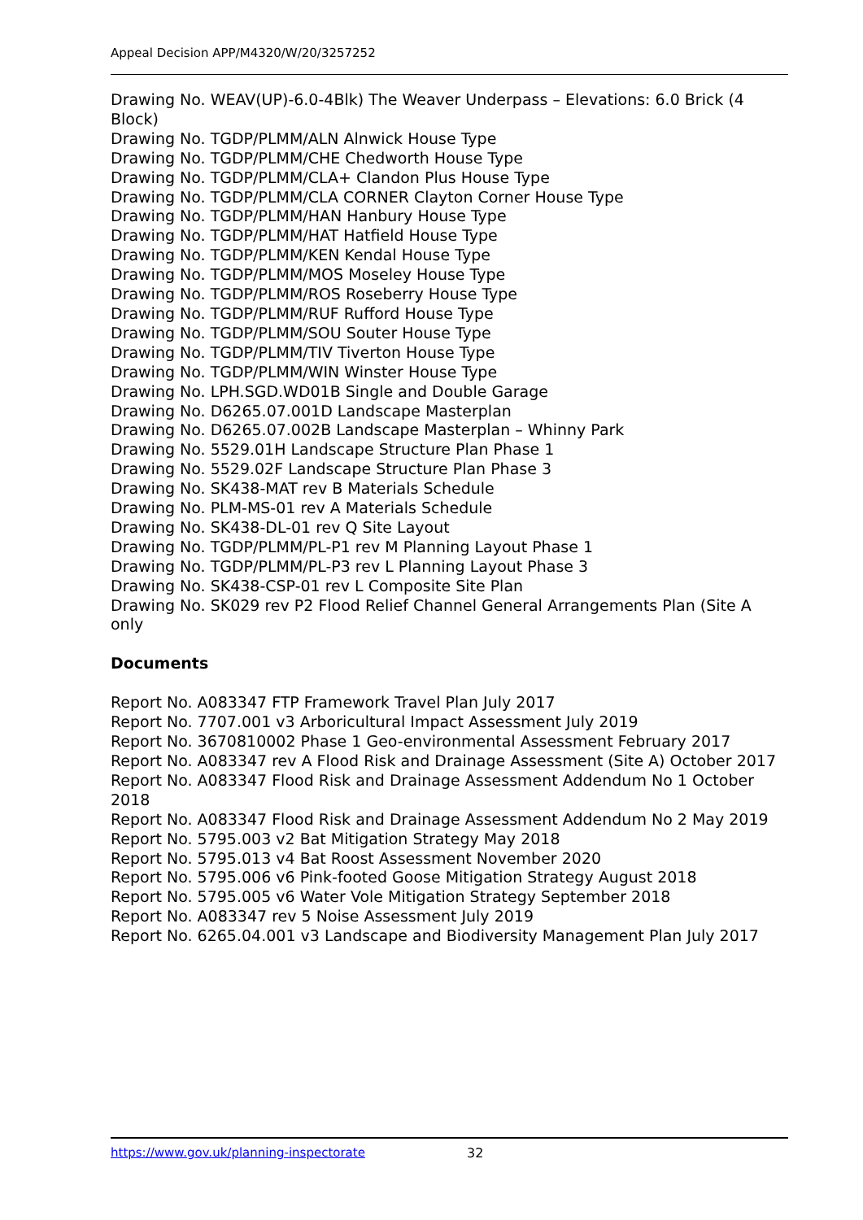Appeal Decision APP/M4320/W/20/3257252
Drawing No. WEAV(UP)-6.0-4Blk) The Weaver Underpass – Elevations: 6.0 Brick (4 Block)
Drawing No. TGDP/PLMM/ALN Alnwick House Type
Drawing No. TGDP/PLMM/CHE Chedworth House Type
Drawing No. TGDP/PLMM/CLA+ Clandon Plus House Type
Drawing No. TGDP/PLMM/CLA CORNER Clayton Corner House Type
Drawing No. TGDP/PLMM/HAN Hanbury House Type
Drawing No. TGDP/PLMM/HAT Hatfield House Type
Drawing No. TGDP/PLMM/KEN Kendal House Type
Drawing No. TGDP/PLMM/MOS Moseley House Type
Drawing No. TGDP/PLMM/ROS Roseberry House Type
Drawing No. TGDP/PLMM/RUF Rufford House Type
Drawing No. TGDP/PLMM/SOU Souter House Type
Drawing No. TGDP/PLMM/TIV Tiverton House Type
Drawing No. TGDP/PLMM/WIN Winster House Type
Drawing No. LPH.SGD.WD01B Single and Double Garage
Drawing No. D6265.07.001D Landscape Masterplan
Drawing No. D6265.07.002B Landscape Masterplan – Whinny Park
Drawing No. 5529.01H Landscape Structure Plan Phase 1
Drawing No. 5529.02F Landscape Structure Plan Phase 3
Drawing No. SK438-MAT rev B Materials Schedule
Drawing No. PLM-MS-01 rev A Materials Schedule
Drawing No. SK438-DL-01 rev Q Site Layout
Drawing No. TGDP/PLMM/PL-P1 rev M Planning Layout Phase 1
Drawing No. TGDP/PLMM/PL-P3 rev L Planning Layout Phase 3
Drawing No. SK438-CSP-01 rev L Composite Site Plan
Drawing No. SK029 rev P2 Flood Relief Channel General Arrangements Plan (Site A only
Documents
Report No. A083347 FTP Framework Travel Plan July 2017
Report No. 7707.001 v3 Arboricultural Impact Assessment July 2019
Report No. 3670810002 Phase 1 Geo-environmental Assessment February 2017
Report No. A083347 rev A Flood Risk and Drainage Assessment (Site A) October 2017
Report No. A083347 Flood Risk and Drainage Assessment Addendum No 1 October 2018
Report No. A083347 Flood Risk and Drainage Assessment Addendum No 2 May 2019
Report No. 5795.003 v2 Bat Mitigation Strategy May 2018
Report No. 5795.013 v4 Bat Roost Assessment November 2020
Report No. 5795.006 v6 Pink-footed Goose Mitigation Strategy August 2018
Report No. 5795.005 v6 Water Vole Mitigation Strategy September 2018
Report No. A083347 rev 5 Noise Assessment July 2019
Report No. 6265.04.001 v3 Landscape and Biodiversity Management Plan July 2017
https://www.gov.uk/planning-inspectorate
32